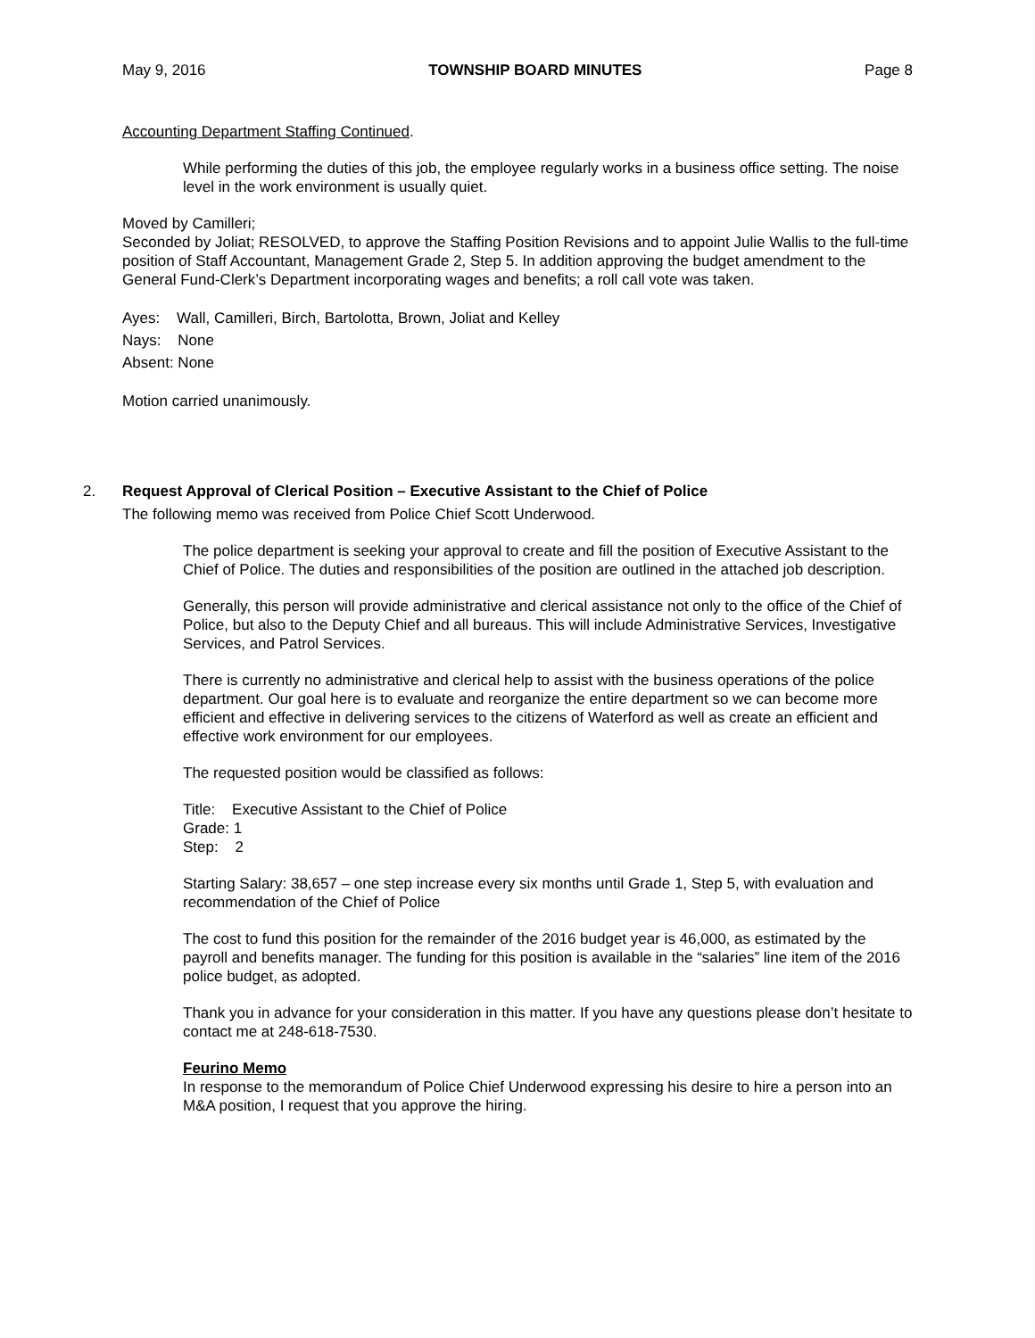May 9, 2016 TOWNSHIP BOARD MINUTES Page 8
Accounting Department Staffing Continued.
While performing the duties of this job, the employee regularly works in a business office setting. The noise level in the work environment is usually quiet.
Moved by Camilleri;
Seconded by Joliat; RESOLVED, to approve the Staffing Position Revisions and to appoint Julie Wallis to the full-time position of Staff Accountant, Management Grade 2, Step 5. In addition approving the budget amendment to the General Fund-Clerk’s Department incorporating wages and benefits; a roll call vote was taken.
Ayes: Wall, Camilleri, Birch, Bartolotta, Brown, Joliat and Kelley
Nays: None
Absent: None
Motion carried unanimously.
2. Request Approval of Clerical Position – Executive Assistant to the Chief of Police
The following memo was received from Police Chief Scott Underwood.
The police department is seeking your approval to create and fill the position of Executive Assistant to the Chief of Police. The duties and responsibilities of the position are outlined in the attached job description.
Generally, this person will provide administrative and clerical assistance not only to the office of the Chief of Police, but also to the Deputy Chief and all bureaus. This will include Administrative Services, Investigative Services, and Patrol Services.
There is currently no administrative and clerical help to assist with the business operations of the police department. Our goal here is to evaluate and reorganize the entire department so we can become more efficient and effective in delivering services to the citizens of Waterford as well as create an efficient and effective work environment for our employees.
The requested position would be classified as follows:
Title: Executive Assistant to the Chief of Police
Grade: 1
Step: 2
Starting Salary: 38,657 – one step increase every six months until Grade 1, Step 5, with evaluation and recommendation of the Chief of Police
The cost to fund this position for the remainder of the 2016 budget year is 46,000, as estimated by the payroll and benefits manager. The funding for this position is available in the “salaries” line item of the 2016 police budget, as adopted.
Thank you in advance for your consideration in this matter. If you have any questions please don’t hesitate to contact me at 248-618-7530.
Feurino Memo
In response to the memorandum of Police Chief Underwood expressing his desire to hire a person into an M&A position, I request that you approve the hiring.